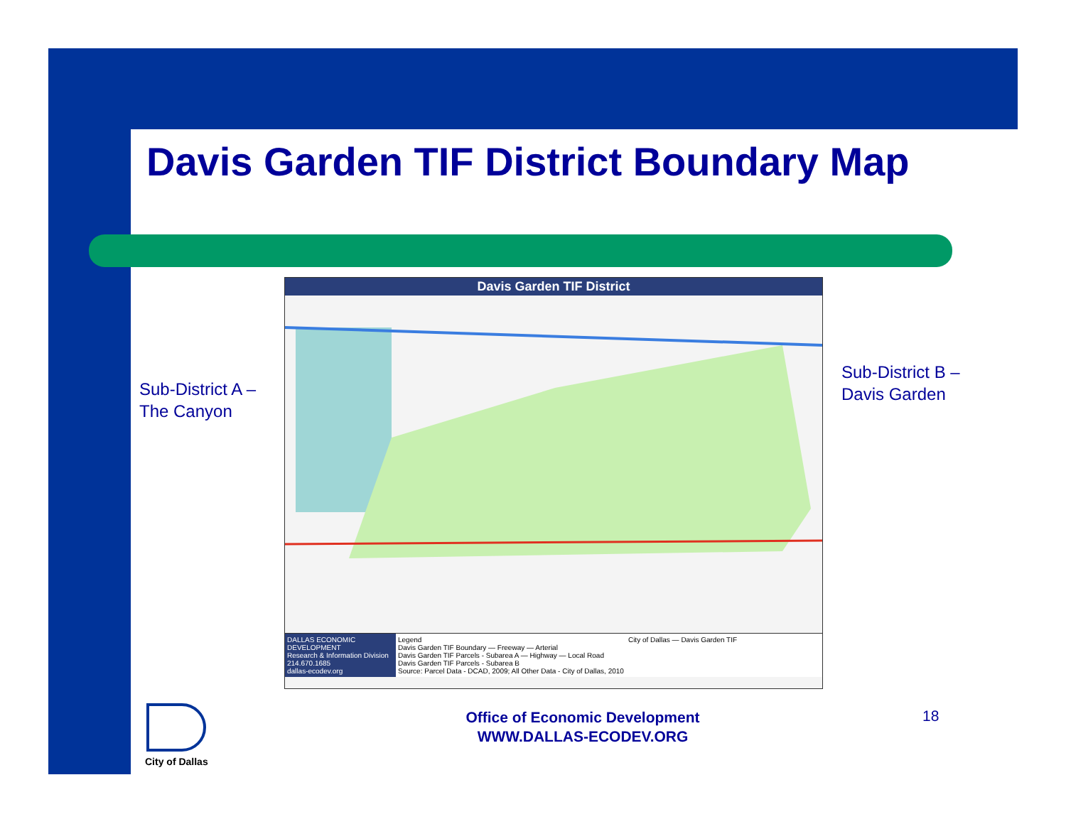Davis Garden TIF District Boundary Map
Sub-District A –
The Canyon
Sub-District B –
Davis Garden
Davis Garden TIF District
DALLAS ECONOMIC DEVELOPMENT
Research & Information Division
214.670.1685
dallas-ecodev.org
Legend
Davis Garden TIF Boundary — Freeway — Arterial
Davis Garden TIF Parcels - Subarea A — Highway — Local Road
Davis Garden TIF Parcels - Subarea B
Source: Parcel Data - DCAD, 2009; All Other Data - City of Dallas, 2010
City of Dallas — Davis Garden TIF
City of Dallas
Office of Economic Development
WWW.DALLAS-ECODEV.ORG
18